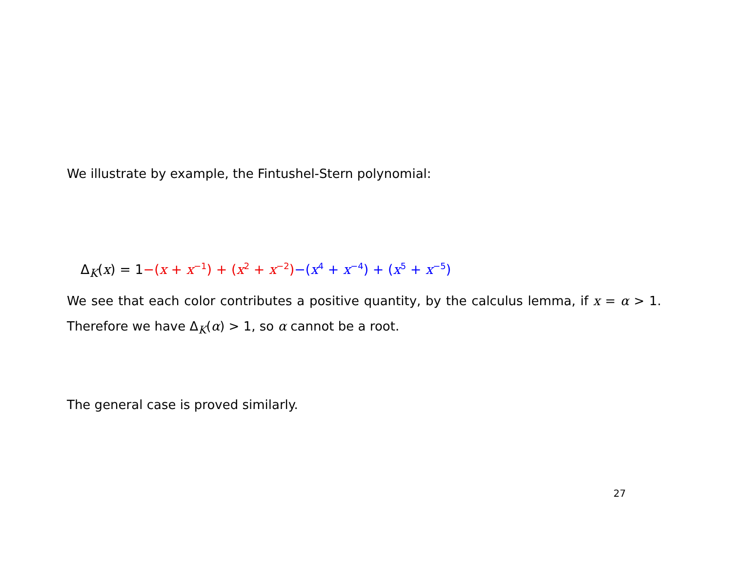We illustrate by example, the Fintushel-Stern polynomial:
Δ<sub>K</sub>(x) = 1−(x + x<sup>−1</sup>) + (x<sup>2</sup> + x<sup>−2</sup>)−(x<sup>4</sup> + x<sup>−4</sup>) + (x<sup>5</sup> + x<sup>−5</sup>)
We see that each color contributes a positive quantity, by the calculus lemma, if x = α > 1. Therefore we have Δ<sub>K</sub>(α) > 1, so α cannot be a root.
The general case is proved similarly.
27